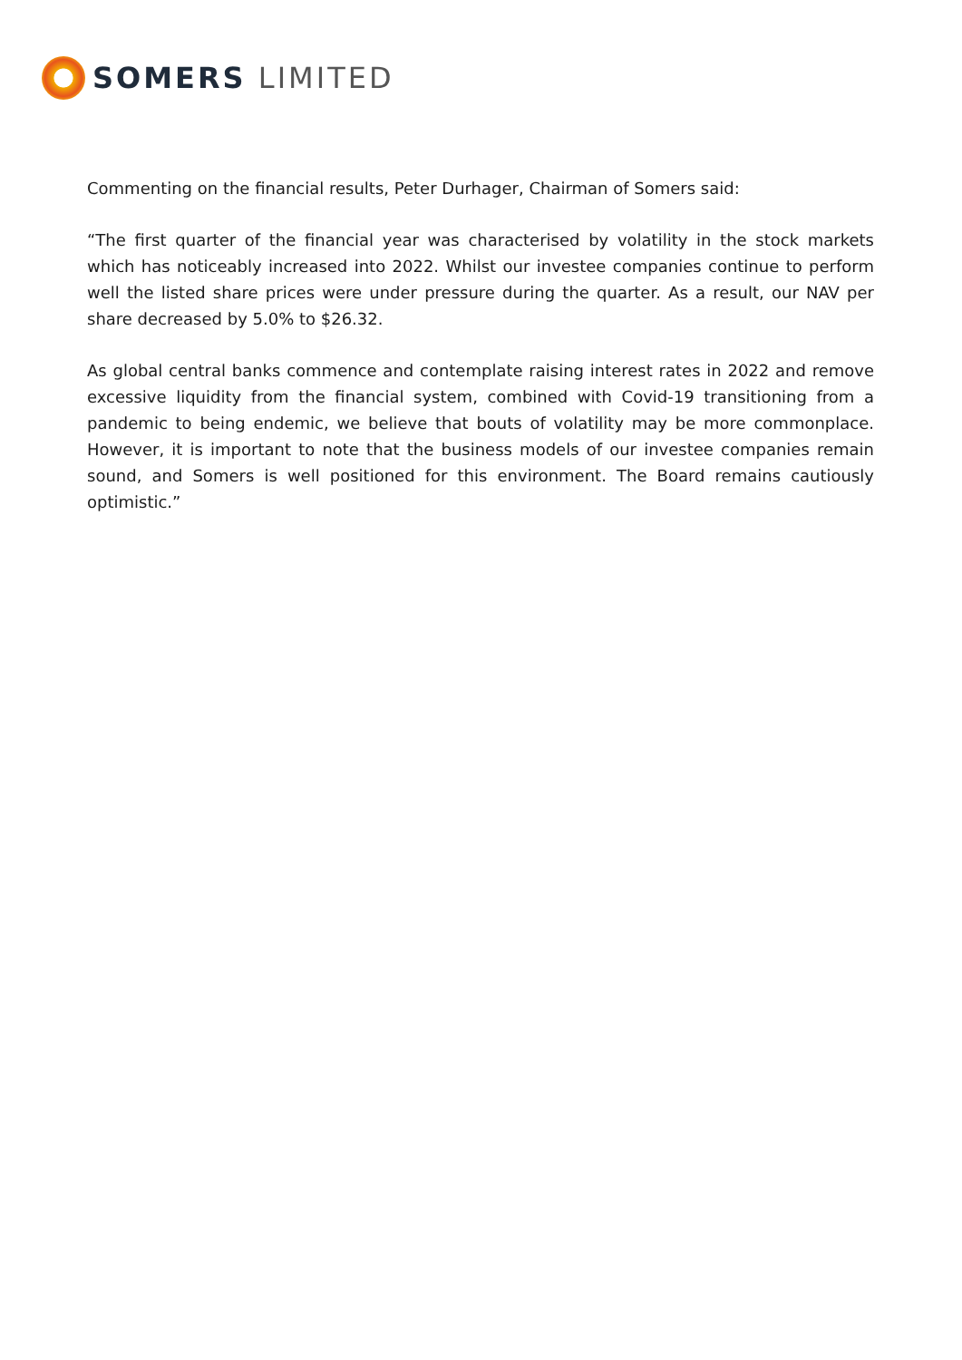SOMERS LIMITED
Commenting on the financial results, Peter Durhager, Chairman of Somers said:
“The first quarter of the financial year was characterised by volatility in the stock markets which has noticeably increased into 2022. Whilst our investee companies continue to perform well the listed share prices were under pressure during the quarter. As a result, our NAV per share decreased by 5.0% to $26.32.
As global central banks commence and contemplate raising interest rates in 2022 and remove excessive liquidity from the financial system, combined with Covid-19 transitioning from a pandemic to being endemic, we believe that bouts of volatility may be more commonplace. However, it is important to note that the business models of our investee companies remain sound, and Somers is well positioned for this environment. The Board remains cautiously optimistic.”